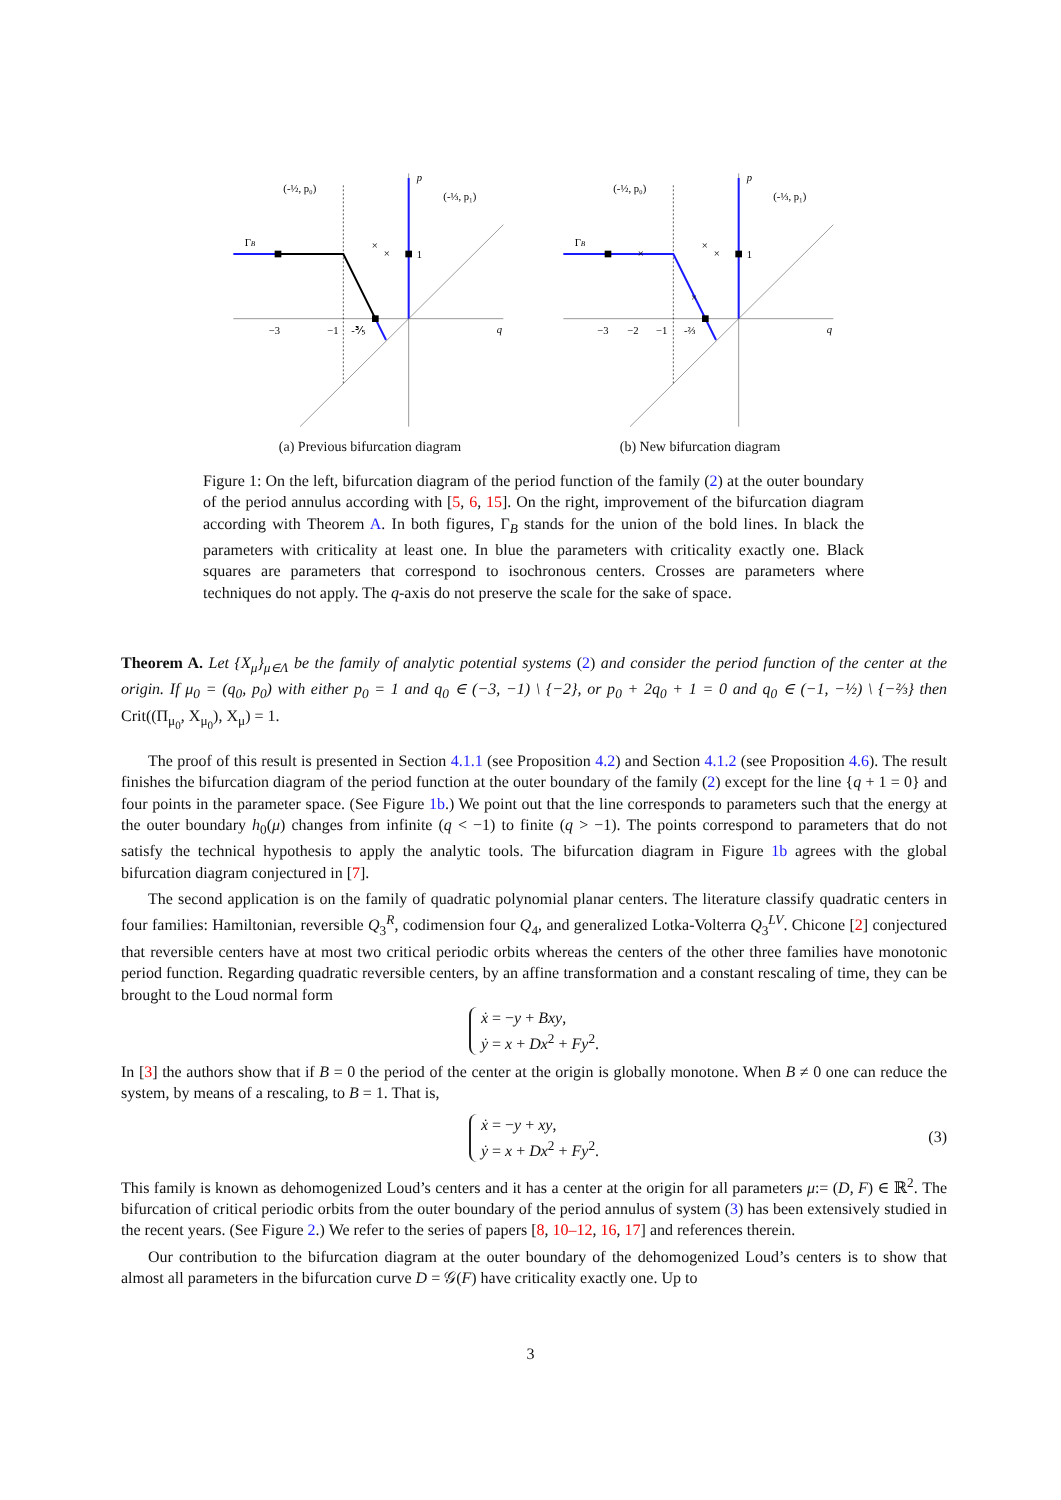×
×
ΓB
(-½, p₀)
(-⅓, p₁)
p
1
q
−3
−1
-⅗
(a) Previous bifurcation diagram
×
×
×
×
ΓB
(-½, p₀)
(-⅓, p₁)
p
1
q
−3
−2
−1
-⅔
(b) New bifurcation diagram
Figure 1: On the left, bifurcation diagram of the period function of the family (2) at the outer boundary of the period annulus according with [5, 6, 15]. On the right, improvement of the bifurcation diagram according with Theorem A. In both figures, Γ<sub>B</sub> stands for the union of the bold lines. In black the parameters with criticality at least one. In blue the parameters with criticality exactly one. Black squares are parameters that correspond to isochronous centers. Crosses are parameters where techniques do not apply. The q-axis do not preserve the scale for the sake of space.
Theorem A. Let {X<sub>μ</sub>}<sub>μ∈Λ</sub> be the family of analytic potential systems (2) and consider the period function of the center at the origin. If μ<sub>0</sub> = (q<sub>0</sub>, p<sub>0</sub>) with either p<sub>0</sub> = 1 and q<sub>0</sub> ∈ (−3, −1) \ {−2}, or p<sub>0</sub> + 2q<sub>0</sub> + 1 = 0 and q<sub>0</sub> ∈ (−1, −½) \ {−⅔} then Crit((Π<sub>μ<sub>0</sub></sub>, X<sub>μ<sub>0</sub></sub>), X<sub>μ</sub>) = 1.
The proof of this result is presented in Section 4.1.1 (see Proposition 4.2) and Section 4.1.2 (see Proposition 4.6). The result finishes the bifurcation diagram of the period function at the outer boundary of the family (2) except for the line {q + 1 = 0} and four points in the parameter space. (See Figure 1b.) We point out that the line corresponds to parameters such that the energy at the outer boundary h<sub>0</sub>(μ) changes from infinite (q < −1) to finite (q > −1). The points correspond to parameters that do not satisfy the technical hypothesis to apply the analytic tools. The bifurcation diagram in Figure 1b agrees with the global bifurcation diagram conjectured in [7].
The second application is on the family of quadratic polynomial planar centers. The literature classify quadratic centers in four families: Hamiltonian, reversible Q<sub>3</sub><sup>R</sup>, codimension four Q<sub>4</sub>, and generalized Lotka-Volterra Q<sub>3</sub><sup>LV</sup>. Chicone [2] conjectured that reversible centers have at most two critical periodic orbits whereas the centers of the other three families have monotonic period function. Regarding quadratic reversible centers, by an affine transformation and a constant rescaling of time, they can be brought to the Loud normal form
ẋ = −y + Bxy,
ẏ = x + Dx<sup>2</sup> + Fy<sup>2</sup>.
In [3] the authors show that if B = 0 the period of the center at the origin is globally monotone. When B ≠ 0 one can reduce the system, by means of a rescaling, to B = 1. That is,
ẋ = −y + xy,
ẏ = x + Dx<sup>2</sup> + Fy<sup>2</sup>.
(3)
This family is known as dehomogenized Loud’s centers and it has a center at the origin for all parameters μ:= (D, F) ∈ ℝ<sup>2</sup>. The bifurcation of critical periodic orbits from the outer boundary of the period annulus of system (3) has been extensively studied in the recent years. (See Figure 2.) We refer to the series of papers [8, 10–12, 16, 17] and references therein.
Our contribution to the bifurcation diagram at the outer boundary of the dehomogenized Loud’s centers is to show that almost all parameters in the bifurcation curve D = 𝒢(F) have criticality exactly one. Up to
3